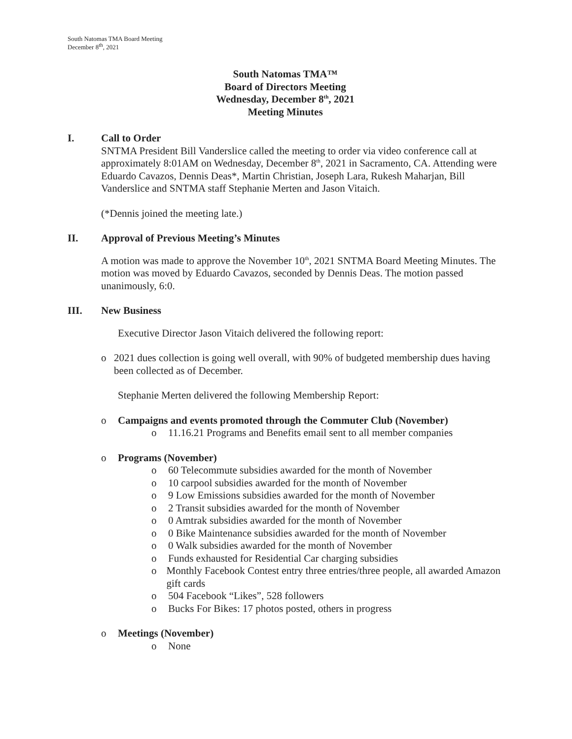South Natomas TMA Board Meeting
December 8<sup>th</sup>, 2021
South Natomas TMA™
Board of Directors Meeting
Wednesday, December 8<sup>th</sup>, 2021
Meeting Minutes
I. Call to Order
SNTMA President Bill Vanderslice called the meeting to order via video conference call at approximately 8:01AM on Wednesday, December 8<sup>th</sup>, 2021 in Sacramento, CA. Attending were Eduardo Cavazos, Dennis Deas*, Martin Christian, Joseph Lara, Rukesh Maharjan, Bill Vanderslice and SNTMA staff Stephanie Merten and Jason Vitaich.
(*Dennis joined the meeting late.)
II. Approval of Previous Meeting’s Minutes
A motion was made to approve the November 10<sup>th</sup>, 2021 SNTMA Board Meeting Minutes. The motion was moved by Eduardo Cavazos, seconded by Dennis Deas. The motion passed unanimously, 6:0.
III. New Business
Executive Director Jason Vitaich delivered the following report:
o 2021 dues collection is going well overall, with 90% of budgeted membership dues having been collected as of December.
Stephanie Merten delivered the following Membership Report:
o Campaigns and events promoted through the Commuter Club (November)
o 11.16.21 Programs and Benefits email sent to all member companies
o Programs (November)
o 60 Telecommute subsidies awarded for the month of November
o 10 carpool subsidies awarded for the month of November
o 9 Low Emissions subsidies awarded for the month of November
o 2 Transit subsidies awarded for the month of November
o 0 Amtrak subsidies awarded for the month of November
o 0 Bike Maintenance subsidies awarded for the month of November
o 0 Walk subsidies awarded for the month of November
o Funds exhausted for Residential Car charging subsidies
o Monthly Facebook Contest entry three entries/three people, all awarded Amazon gift cards
o 504 Facebook “Likes”, 528 followers
o Bucks For Bikes: 17 photos posted, others in progress
o Meetings (November)
o None